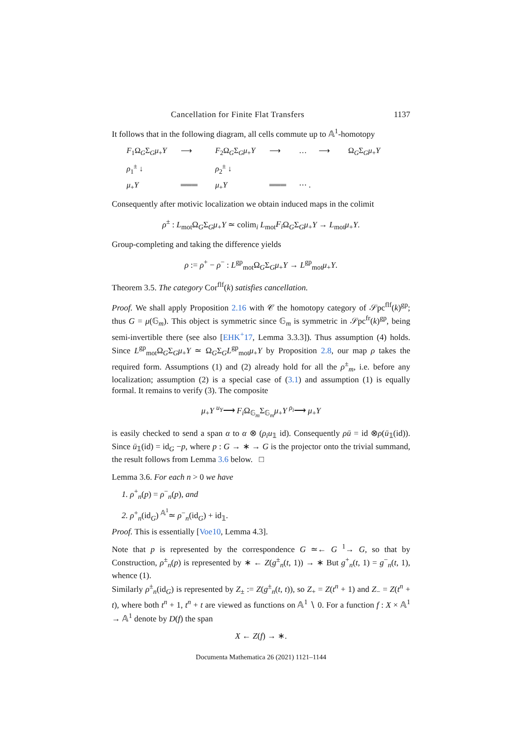Cancellation for Finite Flat Transfers 1137
It follows that in the following diagram, all cells commute up to 𝔸<sup>1</sup>-homotopy
F<sub>1</sub>Ω<sub>G</sub>Σ<sub>G</sub>μ<sub>+</sub>Y
⟶
F<sub>2</sub>Ω<sub>G</sub>Σ<sub>G</sub>μ<sub>+</sub>Y
⟶
…
⟶
Ω<sub>G</sub>Σ<sub>G</sub>μ<sub>+</sub>Y
ρ<sub>1</sub><sup>±</sup> ↓
ρ<sub>2</sub><sup>±</sup> ↓
μ<sub>+</sub>Y
═══
μ<sub>+</sub>Y
═══
⋯ .
Consequently after motivic localization we obtain induced maps in the colimit
ρ<sup>±</sup> : L<sub>mot</sub>Ω<sub>G</sub>Σ<sub>G</sub>μ<sub>+</sub>Y ≃ colim<sub>i</sub> L<sub>mot</sub>F<sub>i</sub> Ω<sub>G</sub>Σ<sub>G</sub>μ<sub>+</sub>Y → L<sub>mot</sub>μ<sub>+</sub>Y.
Group-completing and taking the difference yields
ρ := ρ<sup>+</sup> − ρ<sup>−</sup> : L<sup>gp</sup><sub>mot</sub>Ω<sub>G</sub>Σ<sub>G</sub>μ<sub>+</sub>Y → L<sup>gp</sup><sub>mot</sub>μ<sub>+</sub>Y.
Theorem 3.5. The category Cor<sup>flf</sup>(k) satisfies cancellation.
Proof. We shall apply Proposition 2.16 with 𝒞 the homotopy category of 𝒮pc<sup>flf</sup>(k)<sup>gp</sup>; thus G = μ(𝔾<sub>m</sub>). This object is symmetric since 𝔾<sub>m</sub> is symmetric in 𝒮pc<sup>fr</sup>(k)<sup>gp</sup>, being semi-invertible there (see also [EHK<sup>+</sup>17, Lemma 3.3.3]). Thus assumption (4) holds. Since L<sup>gp</sup><sub>mot</sub>Ω<sub>G</sub>Σ<sub>G</sub>μ<sub>+</sub>Y ≃ Ω<sub>G</sub>Σ<sub>G</sub>L<sup>gp</sup><sub>mot</sub>μ<sub>+</sub>Y by Proposition 2.8, our map ρ takes the required form. Assumptions (1) and (2) already hold for all the ρ<sup>±</sup><sub>m</sub>, i.e. before any localization; assumption (2) is a special case of (3.1) and assumption (1) is equally formal. It remains to verify (3). The composite
μ<sub>+</sub>Y <sup>u<sub>Y</sub></sup>⟶ F<sub>i</sub> Ω<sub>𝔾<sub>m</sub></sub>Σ<sub>𝔾<sub>m</sub></sub>μ<sub>+</sub>Y <sup>ρ<sub>i</sub></sup>⟶ μ<sub>+</sub>Y
is easily checked to send a span α to α ⊗ (ρ<sub>i</sub>u<sub>𝟙</sub> id). Consequently ρū = id ⊗ρ(ū<sub>𝟙</sub>(id)). Since ū<sub>𝟙</sub>(id) = id<sub>G</sub> −p, where p : G → ∗ → G is the projector onto the trivial summand, the result follows from Lemma 3.6 below. □
Lemma 3.6. For each n > 0 we have
1. ρ<sup>+</sup><sub>n</sub>(p) = ρ<sup>−</sup><sub>n</sub>(p), and
2. ρ<sup>+</sup><sub>n</sub>(id<sub>G</sub>) <sup>𝔸<sup>1</sup></sup>≃ ρ<sup>−</sup><sub>n</sub>(id<sub>G</sub>) + id<sub>𝟙</sub>.
Proof. This is essentially [Voe10, Lemma 4.3].
Note that p is represented by the correspondence G ≃← G <sup>1</sup>→ G, so that by Construction, ρ<sup>±</sup><sub>n</sub>(p) is represented by ∗ ← Z(g<sup>±</sup><sub>n</sub>(t, 1)) → ∗ But g<sup>+</sup><sub>n</sub>(t, 1) = g<sup>−</sup><sub>n</sub>(t, 1), whence (1).
Similarly ρ<sup>±</sup><sub>n</sub>(id<sub>G</sub>) is represented by Z<sub>±</sub> := Z(g<sup>±</sup><sub>n</sub>(t, t)), so Z<sub>+</sub> = Z(t<sup>n</sup> + 1) and Z<sub>−</sub> = Z(t<sup>n</sup> + t), where both t<sup>n</sup> + 1, t<sup>n</sup> + t are viewed as functions on 𝔸<sup>1</sup> ∖ 0. For a function f : X × 𝔸<sup>1</sup> → 𝔸<sup>1</sup> denote by D(f) the span
X ← Z(f) → ∗.
Documenta Mathematica 26 (2021) 1121–1144